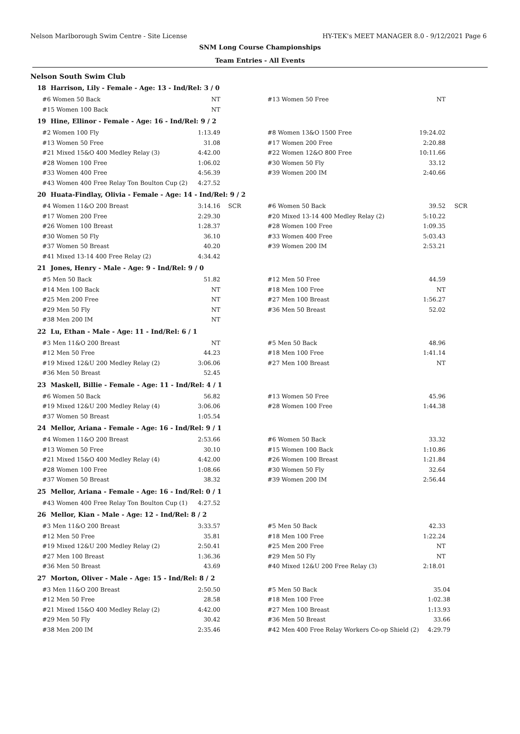Nelson Marlborough Swim Centre - Site License HY-TEK's MEET MANAGER 8.0 - 9/12/2021 Page 6
SNM Long Course Championships
Team Entries - All Events
Nelson South Swim Club
18 Harrison, Lily - Female - Age: 13 - Ind/Rel: 3 / 0
| #6 Women 50 Back | NT | | #13 Women 50 Free | NT | |
| #15 Women 100 Back | NT | | | | |
19 Hine, Ellinor - Female - Age: 16 - Ind/Rel: 9 / 2
| #2 Women 100 Fly | 1:13.49 | | #8 Women 13&O 1500 Free | 19:24.02 | |
| #13 Women 50 Free | 31.08 | | #17 Women 200 Free | 2:20.88 | |
| #21 Mixed 15&O 400 Medley Relay (3) | 4:42.00 | | #22 Women 12&O 800 Free | 10:11.66 | |
| #28 Women 100 Free | 1:06.02 | | #30 Women 50 Fly | 33.12 | |
| #33 Women 400 Free | 4:56.39 | | #39 Women 200 IM | 2:40.66 | |
| #43 Women 400 Free Relay Ton Boulton Cup (2) | 4:27.52 | | | | |
20 Huata-Findlay, Olivia - Female - Age: 14 - Ind/Rel: 9 / 2
| #4 Women 11&O 200 Breast | 3:14.16 | SCR | #6 Women 50 Back | 39.52 | SCR |
| #17 Women 200 Free | 2:29.30 | | #20 Mixed 13-14 400 Medley Relay (2) | 5:10.22 | |
| #26 Women 100 Breast | 1:28.37 | | #28 Women 100 Free | 1:09.35 | |
| #30 Women 50 Fly | 36.10 | | #33 Women 400 Free | 5:03.43 | |
| #37 Women 50 Breast | 40.20 | | #39 Women 200 IM | 2:53.21 | |
| #41 Mixed 13-14 400 Free Relay (2) | 4:34.42 | | | | |
21 Jones, Henry - Male - Age: 9 - Ind/Rel: 9 / 0
| #5 Men 50 Back | 51.82 | | #12 Men 50 Free | 44.59 | |
| #14 Men 100 Back | NT | | #18 Men 100 Free | NT | |
| #25 Men 200 Free | NT | | #27 Men 100 Breast | 1:56.27 | |
| #29 Men 50 Fly | NT | | #36 Men 50 Breast | 52.02 | |
| #38 Men 200 IM | NT | | | | |
22 Lu, Ethan - Male - Age: 11 - Ind/Rel: 6 / 1
| #3 Men 11&O 200 Breast | NT | | #5 Men 50 Back | 48.96 | |
| #12 Men 50 Free | 44.23 | | #18 Men 100 Free | 1:41.14 | |
| #19 Mixed 12&U 200 Medley Relay (2) | 3:06.06 | | #27 Men 100 Breast | NT | |
| #36 Men 50 Breast | 52.45 | | | | |
23 Maskell, Billie - Female - Age: 11 - Ind/Rel: 4 / 1
| #6 Women 50 Back | 56.82 | | #13 Women 50 Free | 45.96 | |
| #19 Mixed 12&U 200 Medley Relay (4) | 3:06.06 | | #28 Women 100 Free | 1:44.38 | |
| #37 Women 50 Breast | 1:05.54 | | | | |
24 Mellor, Ariana - Female - Age: 16 - Ind/Rel: 9 / 1
| #4 Women 11&O 200 Breast | 2:53.66 | | #6 Women 50 Back | 33.32 | |
| #13 Women 50 Free | 30.10 | | #15 Women 100 Back | 1:10.86 | |
| #21 Mixed 15&O 400 Medley Relay (4) | 4:42.00 | | #26 Women 100 Breast | 1:21.84 | |
| #28 Women 100 Free | 1:08.66 | | #30 Women 50 Fly | 32.64 | |
| #37 Women 50 Breast | 38.32 | | #39 Women 200 IM | 2:56.44 | |
25 Mellor, Ariana - Female - Age: 16 - Ind/Rel: 0 / 1
| #43 Women 400 Free Relay Ton Boulton Cup (1) | 4:27.52 | | | | |
26 Mellor, Kian - Male - Age: 12 - Ind/Rel: 8 / 2
| #3 Men 11&O 200 Breast | 3:33.57 | | #5 Men 50 Back | 42.33 | |
| #12 Men 50 Free | 35.81 | | #18 Men 100 Free | 1:22.24 | |
| #19 Mixed 12&U 200 Medley Relay (2) | 2:50.41 | | #25 Men 200 Free | NT | |
| #27 Men 100 Breast | 1:36.36 | | #29 Men 50 Fly | NT | |
| #36 Men 50 Breast | 43.69 | | #40 Mixed 12&U 200 Free Relay (3) | 2:18.01 | |
27 Morton, Oliver - Male - Age: 15 - Ind/Rel: 8 / 2
| #3 Men 11&O 200 Breast | 2:50.50 | | #5 Men 50 Back | 35.04 | |
| #12 Men 50 Free | 28.58 | | #18 Men 100 Free | 1:02.38 | |
| #21 Mixed 15&O 400 Medley Relay (2) | 4:42.00 | | #27 Men 100 Breast | 1:13.93 | |
| #29 Men 50 Fly | 30.42 | | #36 Men 50 Breast | 33.66 | |
| #38 Men 200 IM | 2:35.46 | | #42 Men 400 Free Relay Workers Co-op Shield (2) | 4:29.79 | |